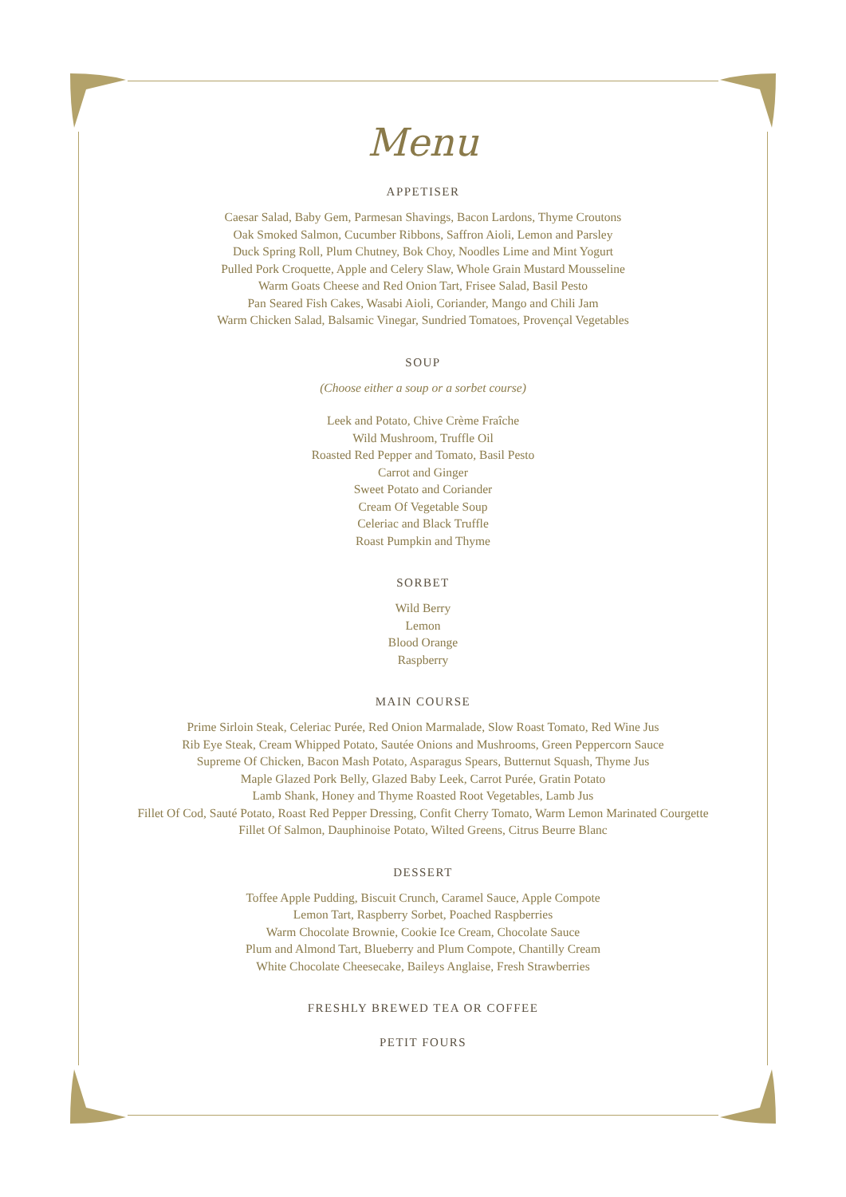Menu
APPETISER
Caesar Salad, Baby Gem, Parmesan Shavings, Bacon Lardons, Thyme Croutons
Oak Smoked Salmon, Cucumber Ribbons, Saffron Aioli, Lemon and Parsley
Duck Spring Roll, Plum Chutney, Bok Choy, Noodles Lime and Mint Yogurt
Pulled Pork Croquette, Apple and Celery Slaw, Whole Grain Mustard Mousseline
Warm Goats Cheese and Red Onion Tart, Frisee Salad, Basil Pesto
Pan Seared Fish Cakes, Wasabi Aioli, Coriander, Mango and Chili Jam
Warm Chicken Salad, Balsamic Vinegar, Sundried Tomatoes, Provençal Vegetables
SOUP
(Choose either a soup or a sorbet course)
Leek and Potato, Chive Crème Fraîche
Wild Mushroom, Truffle Oil
Roasted Red Pepper and Tomato, Basil Pesto
Carrot and Ginger
Sweet Potato and Coriander
Cream Of Vegetable Soup
Celeriac and Black Truffle
Roast Pumpkin and Thyme
SORBET
Wild Berry
Lemon
Blood Orange
Raspberry
MAIN COURSE
Prime Sirloin Steak, Celeriac Purée, Red Onion Marmalade, Slow Roast Tomato, Red Wine Jus
Rib Eye Steak, Cream Whipped Potato, Sautée Onions and Mushrooms, Green Peppercorn Sauce
Supreme Of Chicken, Bacon Mash Potato, Asparagus Spears, Butternut Squash, Thyme Jus
Maple Glazed Pork Belly, Glazed Baby Leek, Carrot Purée, Gratin Potato
Lamb Shank, Honey and Thyme Roasted Root Vegetables, Lamb Jus
Fillet Of Cod, Sauté Potato, Roast Red Pepper Dressing, Confit Cherry Tomato, Warm Lemon Marinated Courgette
Fillet Of Salmon, Dauphinoise Potato, Wilted Greens, Citrus Beurre Blanc
DESSERT
Toffee Apple Pudding, Biscuit Crunch, Caramel Sauce, Apple Compote
Lemon Tart, Raspberry Sorbet, Poached Raspberries
Warm Chocolate Brownie, Cookie Ice Cream, Chocolate Sauce
Plum and Almond Tart, Blueberry and Plum Compote, Chantilly Cream
White Chocolate Cheesecake, Baileys Anglaise, Fresh Strawberries
FRESHLY BREWED TEA OR COFFEE
PETIT FOURS